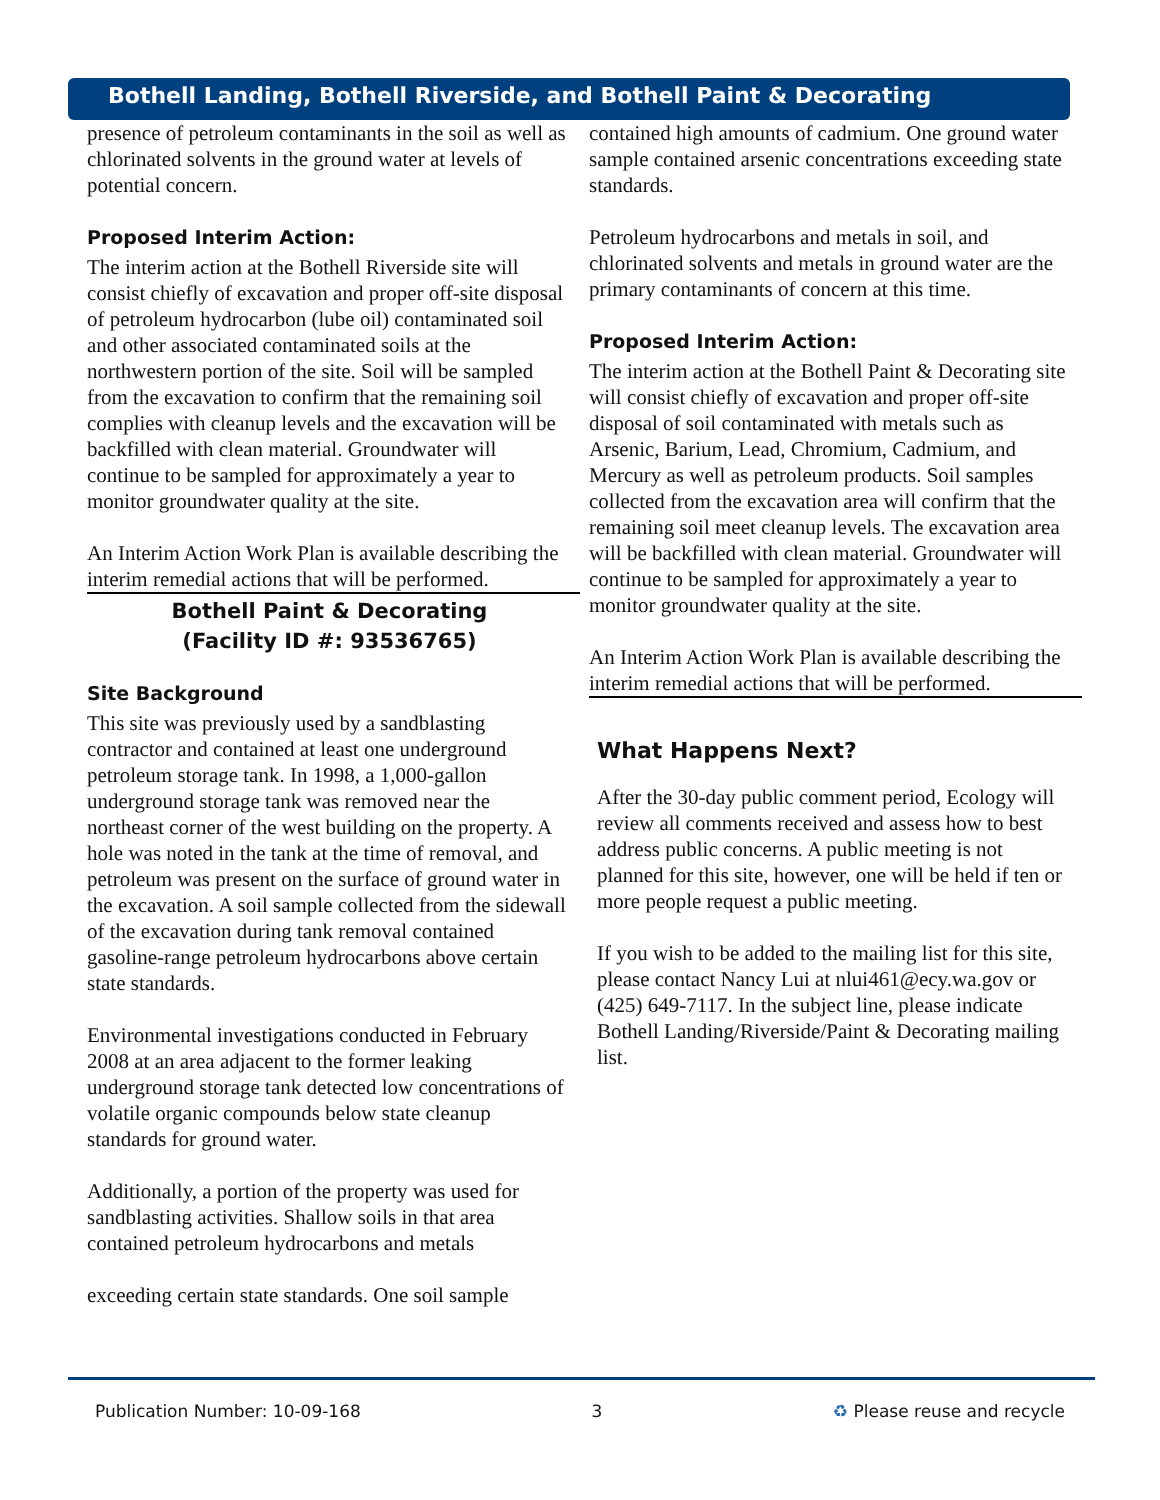Bothell Landing, Bothell Riverside, and Bothell Paint & Decorating
presence of petroleum contaminants in the soil as well as chlorinated solvents in the ground water at levels of potential concern.
Proposed Interim Action:
The interim action at the Bothell Riverside site will consist chiefly of excavation and proper off-site disposal of petroleum hydrocarbon (lube oil) contaminated soil and other associated contaminated soils at the northwestern portion of the site. Soil will be sampled from the excavation to confirm that the remaining soil complies with cleanup levels and the excavation will be backfilled with clean material. Groundwater will continue to be sampled for approximately a year to monitor groundwater quality at the site.
An Interim Action Work Plan is available describing the interim remedial actions that will be performed.
Bothell Paint & Decorating
(Facility ID #: 93536765)
Site Background
This site was previously used by a sandblasting contractor and contained at least one underground petroleum storage tank. In 1998, a 1,000-gallon underground storage tank was removed near the northeast corner of the west building on the property. A hole was noted in the tank at the time of removal, and petroleum was present on the surface of ground water in the excavation. A soil sample collected from the sidewall of the excavation during tank removal contained gasoline-range petroleum hydrocarbons above certain state standards.
Environmental investigations conducted in February 2008 at an area adjacent to the former leaking underground storage tank detected low concentrations of volatile organic compounds below state cleanup standards for ground water.
Additionally, a portion of the property was used for sandblasting activities. Shallow soils in that area contained petroleum hydrocarbons and metals
exceeding certain state standards. One soil sample
contained high amounts of cadmium. One ground water sample contained arsenic concentrations exceeding state standards.
Petroleum hydrocarbons and metals in soil, and chlorinated solvents and metals in ground water are the primary contaminants of concern at this time.
Proposed Interim Action:
The interim action at the Bothell Paint & Decorating site will consist chiefly of excavation and proper off-site disposal of soil contaminated with metals such as Arsenic, Barium, Lead, Chromium, Cadmium, and Mercury as well as petroleum products. Soil samples collected from the excavation area will confirm that the remaining soil meet cleanup levels. The excavation area will be backfilled with clean material. Groundwater will continue to be sampled for approximately a year to monitor groundwater quality at the site.
An Interim Action Work Plan is available describing the interim remedial actions that will be performed.
What Happens Next?
After the 30-day public comment period, Ecology will review all comments received and assess how to best address public concerns. A public meeting is not planned for this site, however, one will be held if ten or more people request a public meeting.
If you wish to be added to the mailing list for this site, please contact Nancy Lui at nlui461@ecy.wa.gov or (425) 649-7117. In the subject line, please indicate Bothell Landing/Riverside/Paint & Decorating mailing list.
Publication Number: 10-09-168 3 ♻ Please reuse and recycle